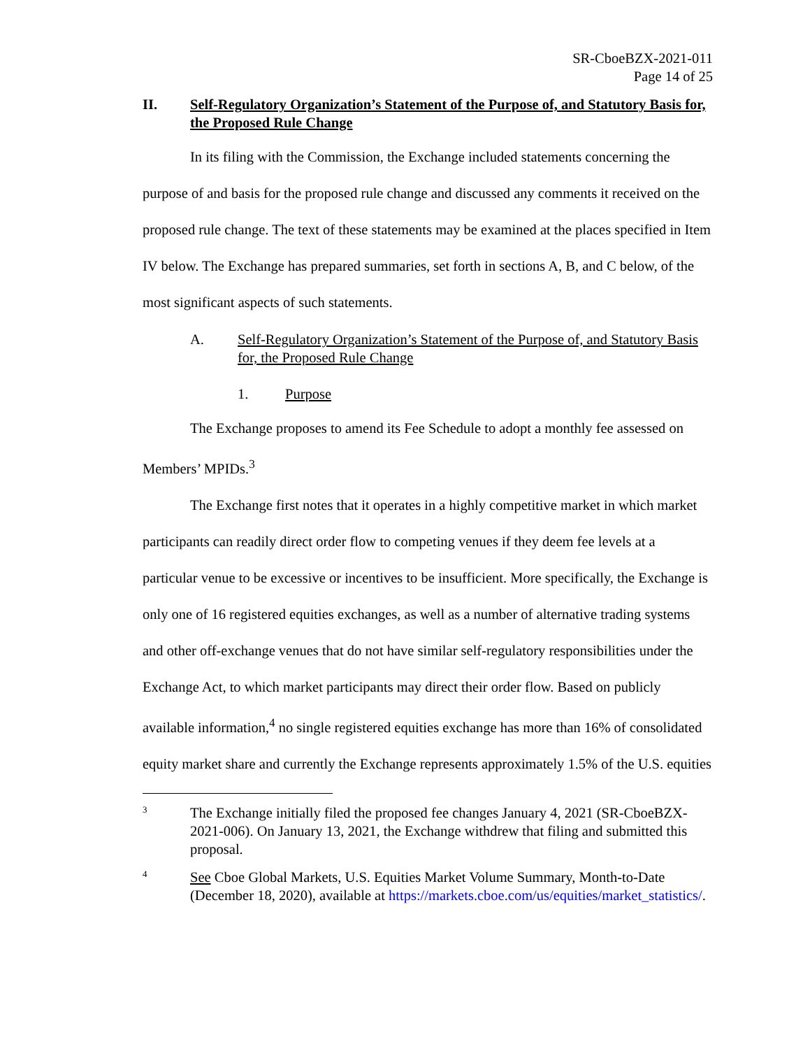SR-CboeBZX-2021-011
Page 14 of 25
II. Self-Regulatory Organization’s Statement of the Purpose of, and Statutory Basis for, the Proposed Rule Change
In its filing with the Commission, the Exchange included statements concerning the purpose of and basis for the proposed rule change and discussed any comments it received on the proposed rule change. The text of these statements may be examined at the places specified in Item IV below. The Exchange has prepared summaries, set forth in sections A, B, and C below, of the most significant aspects of such statements.
A. Self-Regulatory Organization’s Statement of the Purpose of, and Statutory Basis for, the Proposed Rule Change
1. Purpose
The Exchange proposes to amend its Fee Schedule to adopt a monthly fee assessed on Members’ MPIDs.<sup>3</sup>
The Exchange first notes that it operates in a highly competitive market in which market participants can readily direct order flow to competing venues if they deem fee levels at a particular venue to be excessive or incentives to be insufficient. More specifically, the Exchange is only one of 16 registered equities exchanges, as well as a number of alternative trading systems and other off-exchange venues that do not have similar self-regulatory responsibilities under the Exchange Act, to which market participants may direct their order flow. Based on publicly available information,<sup>4</sup> no single registered equities exchange has more than 16% of consolidated equity market share and currently the Exchange represents approximately 1.5% of the U.S. equities
3
The Exchange initially filed the proposed fee changes January 4, 2021 (SR-CboeBZX-2021-006). On January 13, 2021, the Exchange withdrew that filing and submitted this proposal.
4
See Cboe Global Markets, U.S. Equities Market Volume Summary, Month-to-Date (December 18, 2020), available at https://markets.cboe.com/us/equities/market_statistics/.